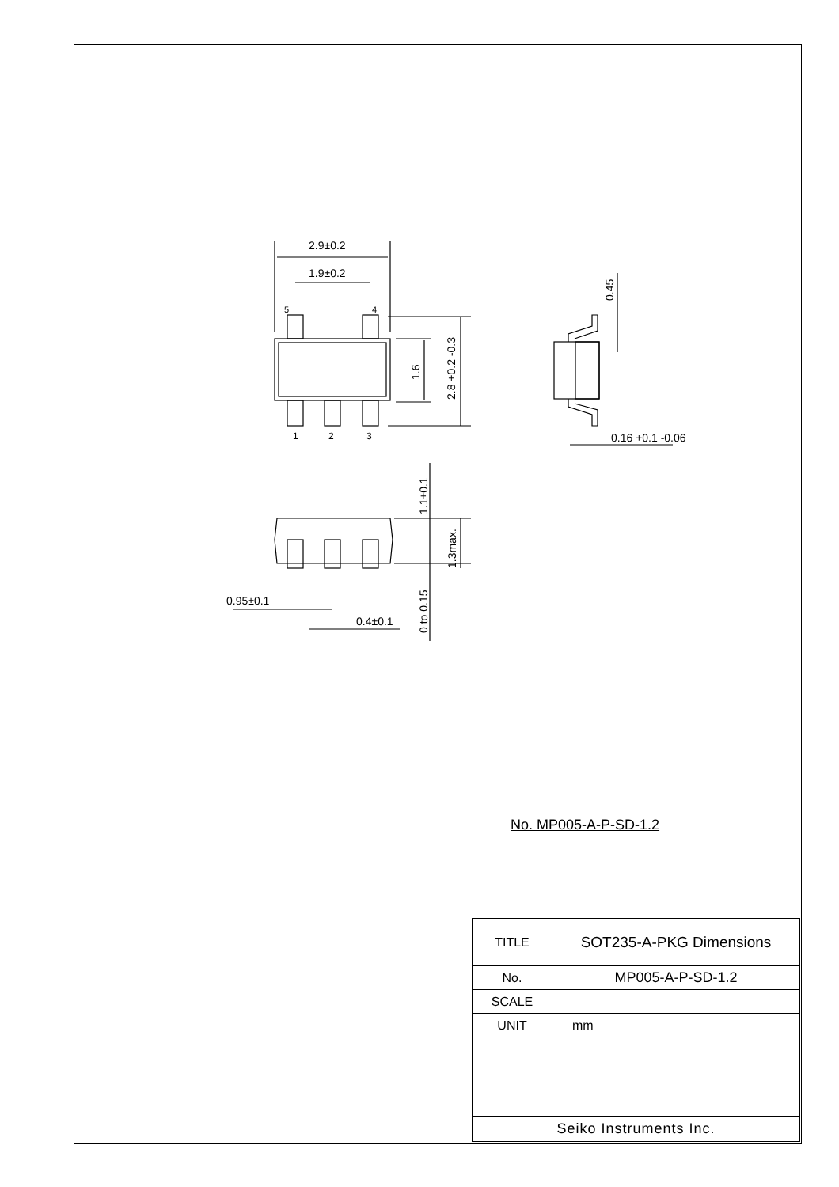2.9±0.2
1.9±0.2
5
4
1
2
3
1.6
2.8 +0.2 -0.3
0.45
0.16 +0.1 -0.06
1.1±0.1
1.3max.
0 to 0.15
0.95±0.1
0.4±0.1
No. MP005-A-P-SD-1.2
| TITLE | SOT235-A-PKG Dimensions |
| No. | MP005-A-P-SD-1.2 |
| SCALE | |
| UNIT | mm |
| Seiko Instruments Inc. | |